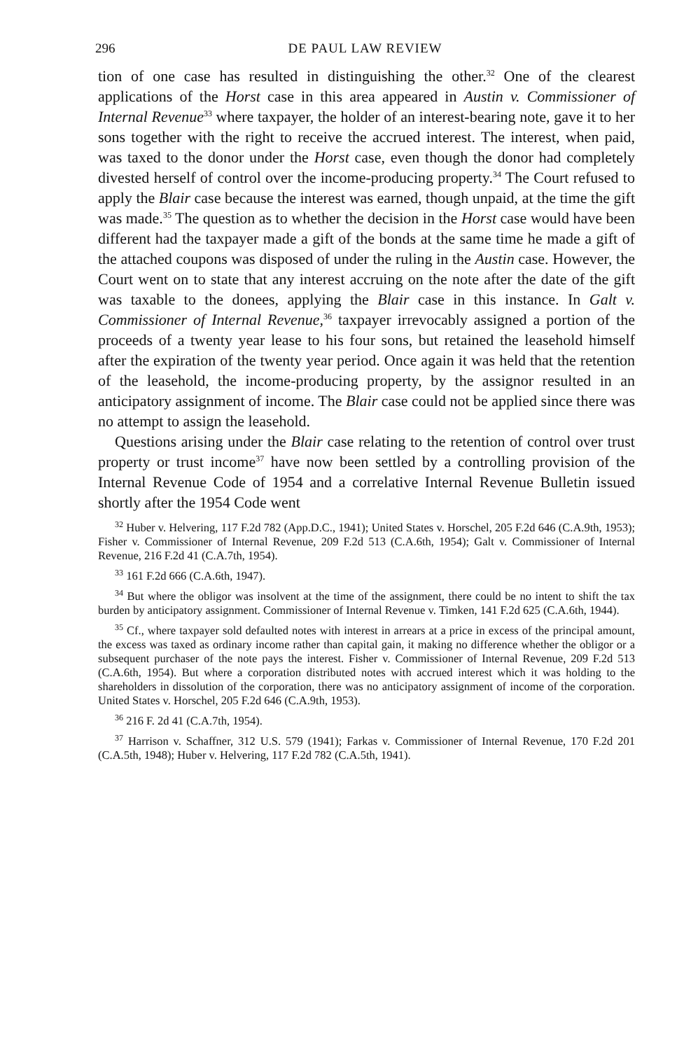296 DE PAUL LAW REVIEW
tion of one case has resulted in distinguishing the other.<sup>32</sup> One of the clearest applications of the Horst case in this area appeared in Austin v. Commissioner of Internal Revenue<sup>33</sup> where taxpayer, the holder of an interest-bearing note, gave it to her sons together with the right to receive the accrued interest. The interest, when paid, was taxed to the donor under the Horst case, even though the donor had completely divested herself of control over the income-producing property.<sup>34</sup> The Court refused to apply the Blair case because the interest was earned, though unpaid, at the time the gift was made.<sup>35</sup> The question as to whether the decision in the Horst case would have been different had the taxpayer made a gift of the bonds at the same time he made a gift of the attached coupons was disposed of under the ruling in the Austin case. However, the Court went on to state that any interest accruing on the note after the date of the gift was taxable to the donees, applying the Blair case in this instance. In Galt v. Commissioner of Internal Revenue,<sup>36</sup> taxpayer irrevocably assigned a portion of the proceeds of a twenty year lease to his four sons, but retained the leasehold himself after the expiration of the twenty year period. Once again it was held that the retention of the leasehold, the income-producing property, by the assignor resulted in an anticipatory assignment of income. The Blair case could not be applied since there was no attempt to assign the leasehold.
Questions arising under the Blair case relating to the retention of control over trust property or trust income<sup>37</sup> have now been settled by a controlling provision of the Internal Revenue Code of 1954 and a correlative Internal Revenue Bulletin issued shortly after the 1954 Code went
<sup>32</sup> Huber v. Helvering, 117 F.2d 782 (App.D.C., 1941); United States v. Horschel, 205 F.2d 646 (C.A.9th, 1953); Fisher v. Commissioner of Internal Revenue, 209 F.2d 513 (C.A.6th, 1954); Galt v. Commissioner of Internal Revenue, 216 F.2d 41 (C.A.7th, 1954).
<sup>33</sup> 161 F.2d 666 (C.A.6th, 1947).
<sup>34</sup> But where the obligor was insolvent at the time of the assignment, there could be no intent to shift the tax burden by anticipatory assignment. Commissioner of Internal Revenue v. Timken, 141 F.2d 625 (C.A.6th, 1944).
<sup>35</sup> Cf., where taxpayer sold defaulted notes with interest in arrears at a price in excess of the principal amount, the excess was taxed as ordinary income rather than capital gain, it making no difference whether the obligor or a subsequent purchaser of the note pays the interest. Fisher v. Commissioner of Internal Revenue, 209 F.2d 513 (C.A.6th, 1954). But where a corporation distributed notes with accrued interest which it was holding to the shareholders in dissolution of the corporation, there was no anticipatory assignment of income of the corporation. United States v. Horschel, 205 F.2d 646 (C.A.9th, 1953).
<sup>36</sup> 216 F. 2d 41 (C.A.7th, 1954).
<sup>37</sup> Harrison v. Schaffner, 312 U.S. 579 (1941); Farkas v. Commissioner of Internal Revenue, 170 F.2d 201 (C.A.5th, 1948); Huber v. Helvering, 117 F.2d 782 (C.A.5th, 1941).